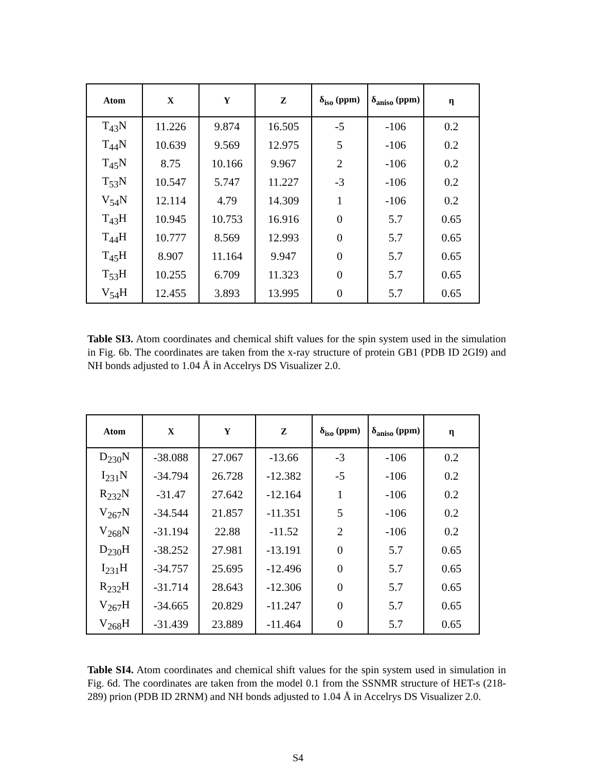| Atom | X | Y | Z | δ<sub>iso</sub> (ppm) | δ<sub>aniso</sub> (ppm) | η |
| --- | --- | --- | --- | --- | --- | --- |
| T<sub>43</sub>N | 11.226 | 9.874 | 16.505 | -5 | -106 | 0.2 |
| T<sub>44</sub>N | 10.639 | 9.569 | 12.975 | 5 | -106 | 0.2 |
| T<sub>45</sub>N | 8.75 | 10.166 | 9.967 | 2 | -106 | 0.2 |
| T<sub>53</sub>N | 10.547 | 5.747 | 11.227 | -3 | -106 | 0.2 |
| V<sub>54</sub>N | 12.114 | 4.79 | 14.309 | 1 | -106 | 0.2 |
| T<sub>43</sub>H | 10.945 | 10.753 | 16.916 | 0 | 5.7 | 0.65 |
| T<sub>44</sub>H | 10.777 | 8.569 | 12.993 | 0 | 5.7 | 0.65 |
| T<sub>45</sub>H | 8.907 | 11.164 | 9.947 | 0 | 5.7 | 0.65 |
| T<sub>53</sub>H | 10.255 | 6.709 | 11.323 | 0 | 5.7 | 0.65 |
| V<sub>54</sub>H | 12.455 | 3.893 | 13.995 | 0 | 5.7 | 0.65 |
Table SI3. Atom coordinates and chemical shift values for the spin system used in the simulation in Fig. 6b. The coordinates are taken from the x-ray structure of protein GB1 (PDB ID 2GI9) and NH bonds adjusted to 1.04 Å in Accelrys DS Visualizer 2.0.
| Atom | X | Y | Z | δ<sub>iso</sub> (ppm) | δ<sub>aniso</sub> (ppm) | η |
| --- | --- | --- | --- | --- | --- | --- |
| D<sub>230</sub>N | -38.088 | 27.067 | -13.66 | -3 | -106 | 0.2 |
| I<sub>231</sub>N | -34.794 | 26.728 | -12.382 | -5 | -106 | 0.2 |
| R<sub>232</sub>N | -31.47 | 27.642 | -12.164 | 1 | -106 | 0.2 |
| V<sub>267</sub>N | -34.544 | 21.857 | -11.351 | 5 | -106 | 0.2 |
| V<sub>268</sub>N | -31.194 | 22.88 | -11.52 | 2 | -106 | 0.2 |
| D<sub>230</sub>H | -38.252 | 27.981 | -13.191 | 0 | 5.7 | 0.65 |
| I<sub>231</sub>H | -34.757 | 25.695 | -12.496 | 0 | 5.7 | 0.65 |
| R<sub>232</sub>H | -31.714 | 28.643 | -12.306 | 0 | 5.7 | 0.65 |
| V<sub>267</sub>H | -34.665 | 20.829 | -11.247 | 0 | 5.7 | 0.65 |
| V<sub>268</sub>H | -31.439 | 23.889 | -11.464 | 0 | 5.7 | 0.65 |
Table SI4. Atom coordinates and chemical shift values for the spin system used in simulation in Fig. 6d. The coordinates are taken from the model 0.1 from the SSNMR structure of HET-s (218-289) prion (PDB ID 2RNM) and NH bonds adjusted to 1.04 Å in Accelrys DS Visualizer 2.0.
S4